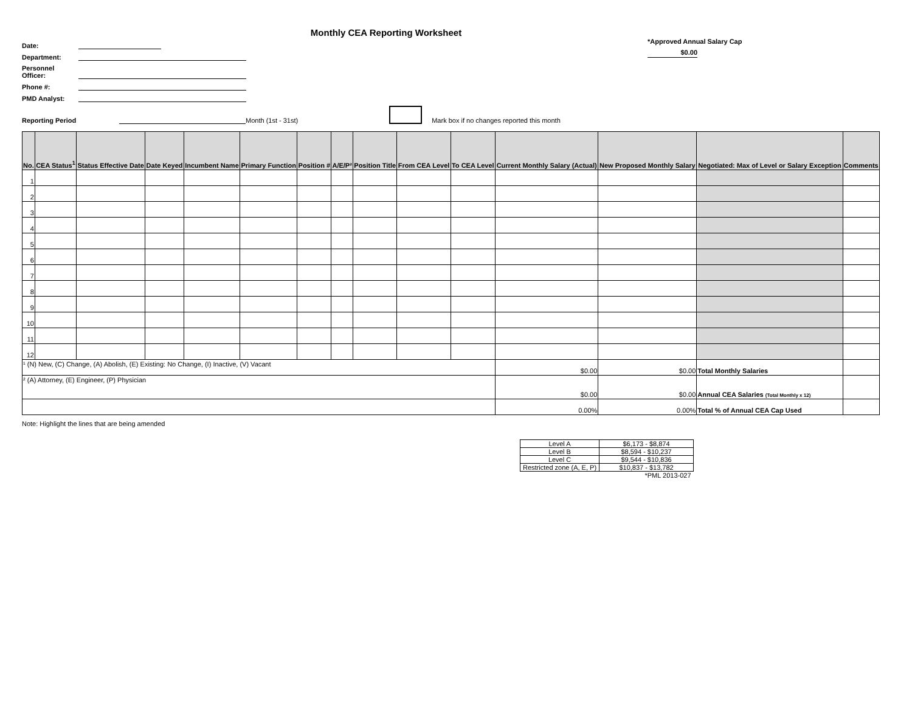Monthly CEA Reporting Worksheet
*Approved Annual Salary Cap
$0.00
Date:
Department:
Personnel
Officer:
Phone #:
PMD Analyst:
Reporting Period Month (1st - 31st) Mark box if no changes reported this month
| No. | CEA Status<sup>1</sup> | Status Effective Date | Date Keyed | Incumbent Name | Primary Function | Position # | A/E/P² | Position Title | From CEA Level | To CEA Level | Current Monthly Salary (Actual) | New Proposed Monthly Salary | Negotiated: Max of Level or Salary Exception | Comments |
| --- | --- | --- | --- | --- | --- | --- | --- | --- | --- | --- | --- | --- | --- | --- |
| 1 | | | | | | | | | | | | | | |
| 2 | | | | | | | | | | | | | | |
| 3 | | | | | | | | | | | | | | |
| 4 | | | | | | | | | | | | | | |
| 5 | | | | | | | | | | | | | | |
| 6 | | | | | | | | | | | | | | |
| 7 | | | | | | | | | | | | | | |
| 8 | | | | | | | | | | | | | | |
| 9 | | | | | | | | | | | | | | |
| 10 | | | | | | | | | | | | | | |
| 11 | | | | | | | | | | | | | | |
| 12 | | | | | | | | | | | | | | |
| ¹ (N) New, (C) Change, (A) Abolish, (E) Existing: No Change, (I) Inactive, (V) Vacant | | | | | | | | | | | $0.00 | $0.00 | Total Monthly Salaries | |
| ² (A) Attorney, (E) Engineer, (P) Physician | | | | | | | | | | | $0.00 | $0.00 | Annual CEA Salaries (Total Monthly x 12) | |
| | | | | | | | | | | | 0.00% | 0.00% | Total % of Annual CEA Cap Used | |
Note: Highlight the lines that are being amended
| Level A | $6,173 - $8,874 |
| Level B | $8,594 - $10,237 |
| Level C | $9,544 - $10,836 |
| Restricted zone (A, E, P) | $10,837 - $13,782 |
| | *PML 2013-027 |